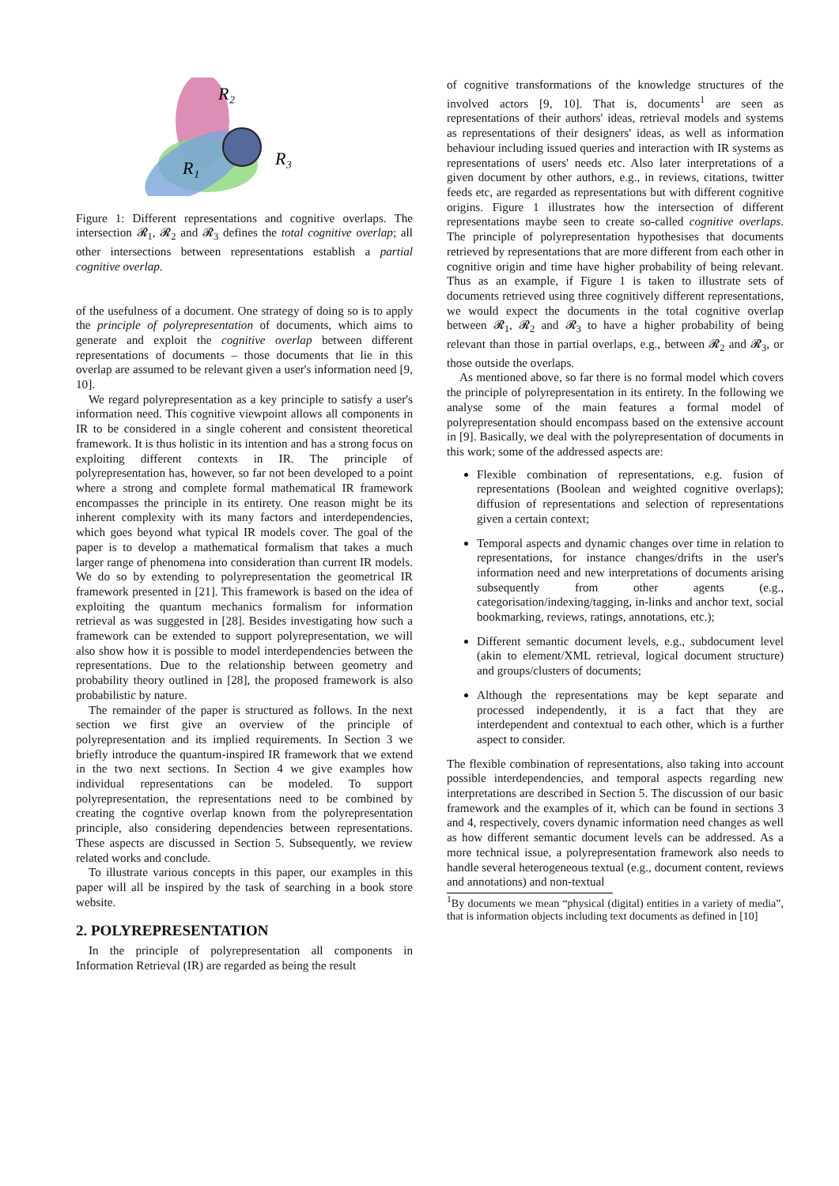R₂
R₃
R₁
Figure 1: Different representations and cognitive overlaps. The intersection 𝓡<sub>1</sub>, 𝓡<sub>2</sub> and 𝓡<sub>3</sub> defines the total cognitive overlap; all other intersections between representations establish a partial cognitive overlap.
of the usefulness of a document. One strategy of doing so is to apply the principle of polyrepresentation of documents, which aims to generate and exploit the cognitive overlap between different representations of documents – those documents that lie in this overlap are assumed to be relevant given a user's information need [9, 10].
We regard polyrepresentation as a key principle to satisfy a user's information need. This cognitive viewpoint allows all components in IR to be considered in a single coherent and consistent theoretical framework. It is thus holistic in its intention and has a strong focus on exploiting different contexts in IR. The principle of polyrepresentation has, however, so far not been developed to a point where a strong and complete formal mathematical IR framework encompasses the principle in its entirety. One reason might be its inherent complexity with its many factors and interdependencies, which goes beyond what typical IR models cover. The goal of the paper is to develop a mathematical formalism that takes a much larger range of phenomena into consideration than current IR models. We do so by extending to polyrepresentation the geometrical IR framework presented in [21]. This framework is based on the idea of exploiting the quantum mechanics formalism for information retrieval as was suggested in [28]. Besides investigating how such a framework can be extended to support polyrepresentation, we will also show how it is possible to model interdependencies between the representations. Due to the relationship between geometry and probability theory outlined in [28], the proposed framework is also probabilistic by nature.
The remainder of the paper is structured as follows. In the next section we first give an overview of the principle of polyrepresentation and its implied requirements. In Section 3 we briefly introduce the quantum-inspired IR framework that we extend in the two next sections. In Section 4 we give examples how individual representations can be modeled. To support polyrepresentation, the representations need to be combined by creating the cogntive overlap known from the polyrepresentation principle, also considering dependencies between representations. These aspects are discussed in Section 5. Subsequently, we review related works and conclude.
To illustrate various concepts in this paper, our examples in this paper will all be inspired by the task of searching in a book store website.
2. POLYREPRESENTATION
In the principle of polyrepresentation all components in Information Retrieval (IR) are regarded as being the result
of cognitive transformations of the knowledge structures of the involved actors [9, 10]. That is, documents<sup>1</sup> are seen as representations of their authors' ideas, retrieval models and systems as representations of their designers' ideas, as well as information behaviour including issued queries and interaction with IR systems as representations of users' needs etc. Also later interpretations of a given document by other authors, e.g., in reviews, citations, twitter feeds etc, are regarded as representations but with different cognitive origins. Figure 1 illustrates how the intersection of different representations maybe seen to create so-called cognitive overlaps. The principle of polyrepresentation hypothesises that documents retrieved by representations that are more different from each other in cognitive origin and time have higher probability of being relevant. Thus as an example, if Figure 1 is taken to illustrate sets of documents retrieved using three cognitively different representations, we would expect the documents in the total cognitive overlap between 𝓡<sub>1</sub>, 𝓡<sub>2</sub> and 𝓡<sub>3</sub> to have a higher probability of being relevant than those in partial overlaps, e.g., between 𝓡<sub>2</sub> and 𝓡<sub>3</sub>, or those outside the overlaps.
As mentioned above, so far there is no formal model which covers the principle of polyrepresentation in its entirety. In the following we analyse some of the main features a formal model of polyrepresentation should encompass based on the extensive account in [9]. Basically, we deal with the polyrepresentation of documents in this work; some of the addressed aspects are:
Flexible combination of representations, e.g. fusion of representations (Boolean and weighted cognitive overlaps); diffusion of representations and selection of representations given a certain context;
Temporal aspects and dynamic changes over time in relation to representations, for instance changes/drifts in the user's information need and new interpretations of documents arising subsequently from other agents (e.g., categorisation/indexing/tagging, in-links and anchor text, social bookmarking, reviews, ratings, annotations, etc.);
Different semantic document levels, e.g., subdocument level (akin to element/XML retrieval, logical document structure) and groups/clusters of documents;
Although the representations may be kept separate and processed independently, it is a fact that they are interdependent and contextual to each other, which is a further aspect to consider.
The flexible combination of representations, also taking into account possible interdependencies, and temporal aspects regarding new interpretations are described in Section 5. The discussion of our basic framework and the examples of it, which can be found in sections 3 and 4, respectively, covers dynamic information need changes as well as how different semantic document levels can be addressed. As a more technical issue, a polyrepresentation framework also needs to handle several heterogeneous textual (e.g., document content, reviews and annotations) and non-textual
<sup>1</sup> By documents we mean “physical (digital) entities in a variety of media”, that is information objects including text documents as defined in [10]